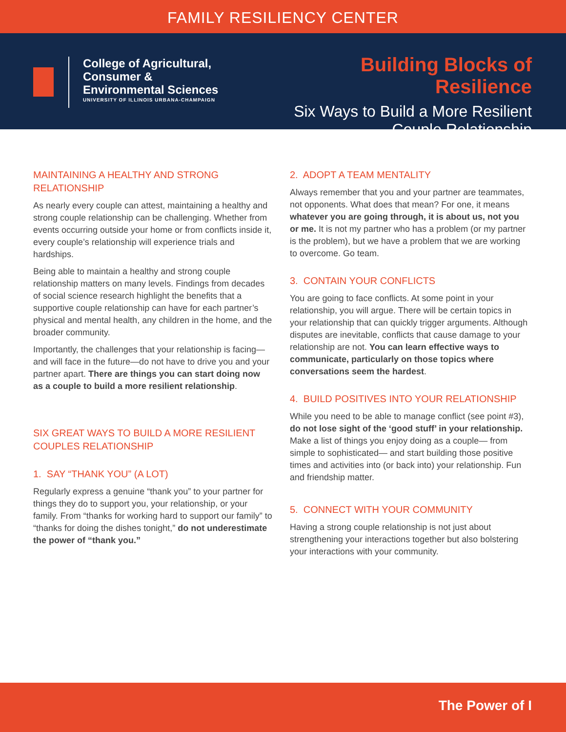FAMILY RESILIENCY CENTER
College of Agricultural,
Consumer &
Environmental Sciences
UNIVERSITY OF ILLINOIS URBANA-CHAMPAIGN
Building Blocks of Resilience
Six Ways to Build a More Resilient
Couple Relationship
MAINTAINING A HEALTHY AND STRONG RELATIONSHIP
As nearly every couple can attest, maintaining a healthy and strong couple relationship can be challenging. Whether from events occurring outside your home or from conflicts inside it, every couple’s relationship will experience trials and hardships.
Being able to maintain a healthy and strong couple relationship matters on many levels. Findings from decades of social science research highlight the benefits that a supportive couple relationship can have for each partner’s physical and mental health, any children in the home, and the broader community.
Importantly, the challenges that your relationship is facing—and will face in the future—do not have to drive you and your partner apart. There are things you can start doing now as a couple to build a more resilient relationship.
SIX GREAT WAYS TO BUILD A MORE RESILIENT COUPLES RELATIONSHIP
1. SAY “THANK YOU” (A LOT)
Regularly express a genuine “thank you” to your partner for things they do to support you, your relationship, or your family. From “thanks for working hard to support our family” to “thanks for doing the dishes tonight,” do not underestimate the power of “thank you.”
2. ADOPT A TEAM MENTALITY
Always remember that you and your partner are teammates, not opponents. What does that mean? For one, it means whatever you are going through, it is about us, not you or me. It is not my partner who has a problem (or my partner is the problem), but we have a problem that we are working to overcome. Go team.
3. CONTAIN YOUR CONFLICTS
You are going to face conflicts. At some point in your relationship, you will argue. There will be certain topics in your relationship that can quickly trigger arguments. Although disputes are inevitable, conflicts that cause damage to your relationship are not. You can learn effective ways to communicate, particularly on those topics where conversations seem the hardest.
4. BUILD POSITIVES INTO YOUR RELATIONSHIP
While you need to be able to manage conflict (see point #3), do not lose sight of the ‘good stuff’ in your relationship. Make a list of things you enjoy doing as a couple— from simple to sophisticated— and start building those positive times and activities into (or back into) your relationship. Fun and friendship matter.
5. CONNECT WITH YOUR COMMUNITY
Having a strong couple relationship is not just about strengthening your interactions together but also bolstering your interactions with your community.
The Power of I